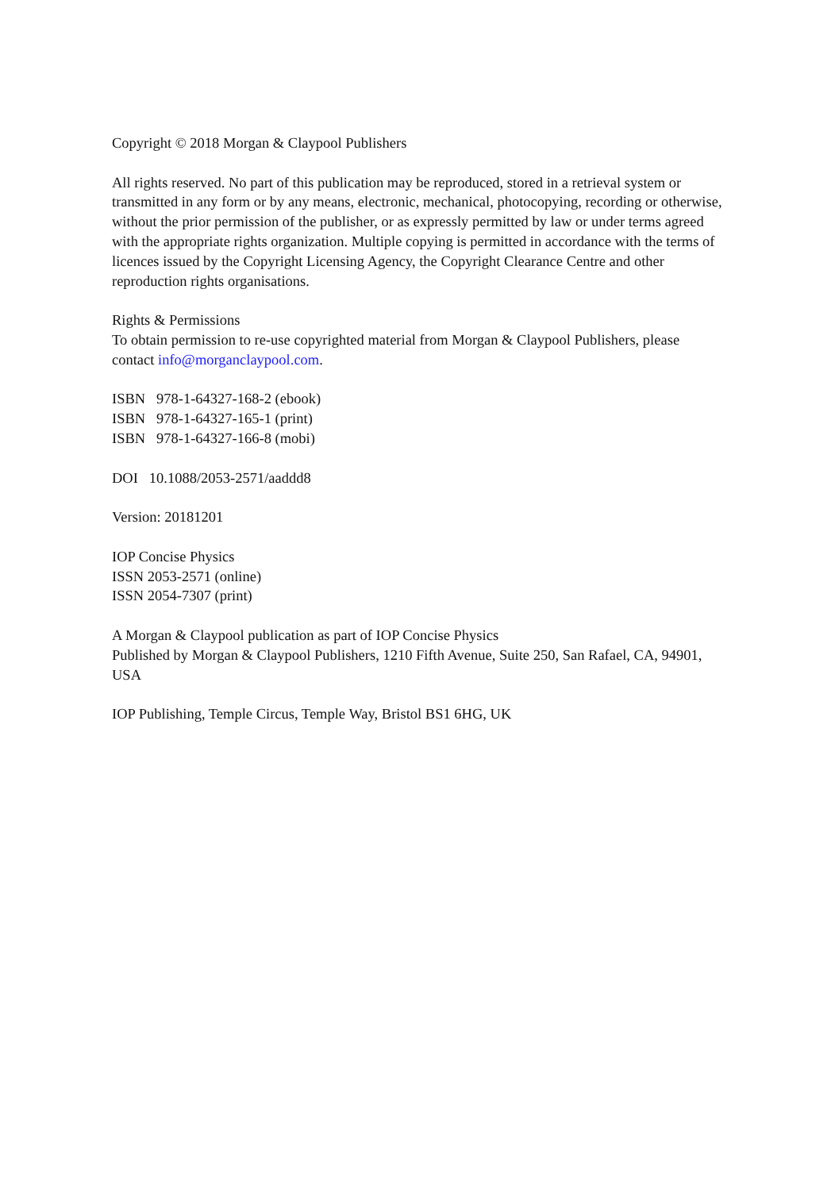Copyright © 2018 Morgan & Claypool Publishers
All rights reserved. No part of this publication may be reproduced, stored in a retrieval system or transmitted in any form or by any means, electronic, mechanical, photocopying, recording or otherwise, without the prior permission of the publisher, or as expressly permitted by law or under terms agreed with the appropriate rights organization. Multiple copying is permitted in accordance with the terms of licences issued by the Copyright Licensing Agency, the Copyright Clearance Centre and other reproduction rights organisations.
Rights & Permissions
To obtain permission to re-use copyrighted material from Morgan & Claypool Publishers, please contact info@morganclaypool.com.
ISBN 978-1-64327-168-2 (ebook)
ISBN 978-1-64327-165-1 (print)
ISBN 978-1-64327-166-8 (mobi)
DOI 10.1088/2053-2571/aaddd8
Version: 20181201
IOP Concise Physics
ISSN 2053-2571 (online)
ISSN 2054-7307 (print)
A Morgan & Claypool publication as part of IOP Concise Physics
Published by Morgan & Claypool Publishers, 1210 Fifth Avenue, Suite 250, San Rafael, CA, 94901, USA
IOP Publishing, Temple Circus, Temple Way, Bristol BS1 6HG, UK